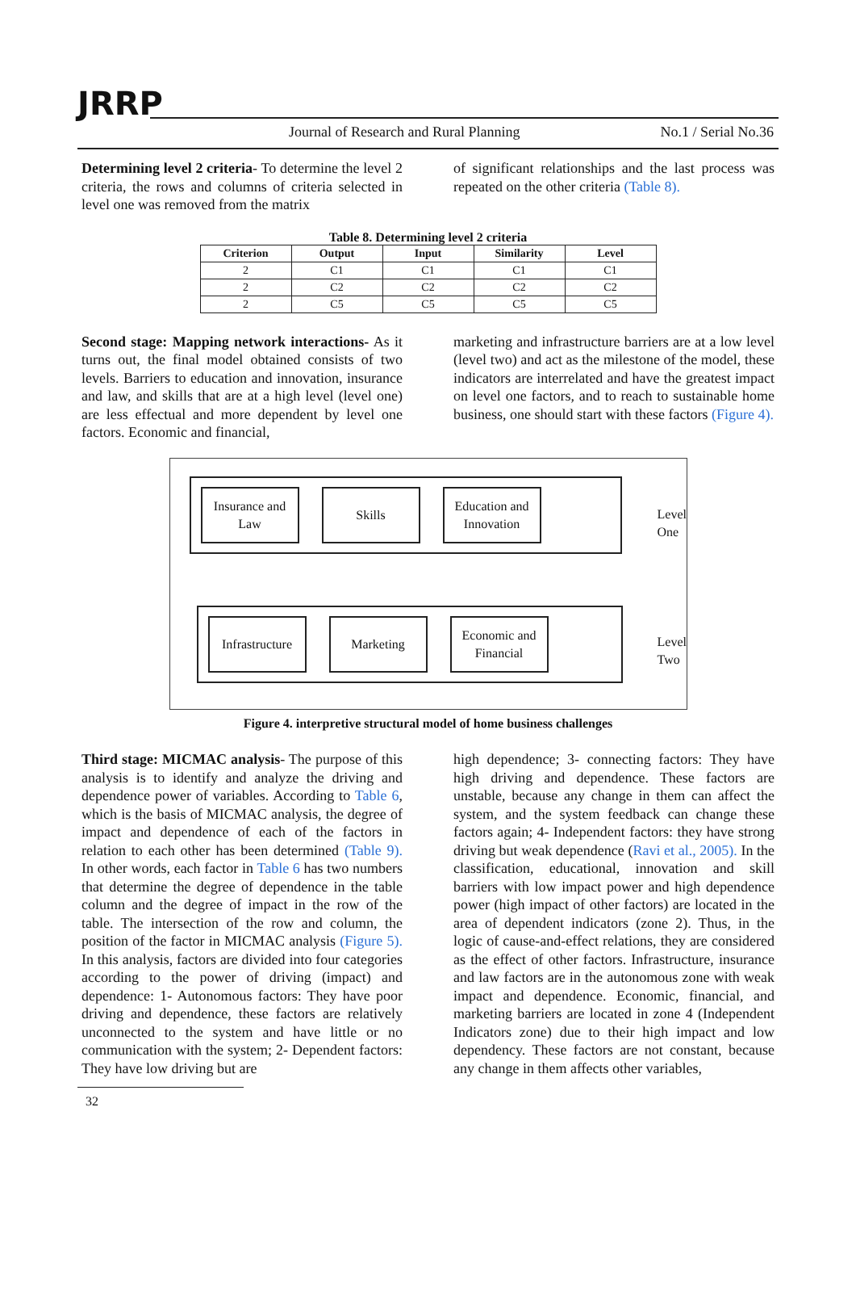JRRP
Journal of Research and Rural Planning
No.1 / Serial No.36
Determining level 2 criteria- To determine the level 2 criteria, the rows and columns of criteria selected in level one was removed from the matrix
of significant relationships and the last process was repeated on the other criteria (Table 8).
Table 8. Determining level 2 criteria
| Criterion | Output | Input | Similarity | Level |
| --- | --- | --- | --- | --- |
| 2 | C1 | C1 | C1 | C1 |
| 2 | C2 | C2 | C2 | C2 |
| 2 | C5 | C5 | C5 | C5 |
Second stage: Mapping network interactions- As it turns out, the final model obtained consists of two levels. Barriers to education and innovation, insurance and law, and skills that are at a high level (level one) are less effectual and more dependent by level one factors. Economic and financial,
marketing and infrastructure barriers are at a low level (level two) and act as the milestone of the model, these indicators are interrelated and have the greatest impact on level one factors, and to reach to sustainable home business, one should start with these factors (Figure 4).
Insurance and Law
Skills
Education and Innovation
Level One
Infrastructure
Marketing
Economic and Financial
Level Two
Figure 4. interpretive structural model of home business challenges
Third stage: MICMAC analysis- The purpose of this analysis is to identify and analyze the driving and dependence power of variables. According to Table 6, which is the basis of MICMAC analysis, the degree of impact and dependence of each of the factors in relation to each other has been determined (Table 9). In other words, each factor in Table 6 has two numbers that determine the degree of dependence in the table column and the degree of impact in the row of the table. The intersection of the row and column, the position of the factor in MICMAC analysis (Figure 5). In this analysis, factors are divided into four categories according to the power of driving (impact) and dependence: 1- Autonomous factors: They have poor driving and dependence, these factors are relatively unconnected to the system and have little or no communication with the system; 2- Dependent factors: They have low driving but are
high dependence; 3- connecting factors: They have high driving and dependence. These factors are unstable, because any change in them can affect the system, and the system feedback can change these factors again; 4- Independent factors: they have strong driving but weak dependence (Ravi et al., 2005). In the classification, educational, innovation and skill barriers with low impact power and high dependence power (high impact of other factors) are located in the area of dependent indicators (zone 2). Thus, in the logic of cause-and-effect relations, they are considered as the effect of other factors. Infrastructure, insurance and law factors are in the autonomous zone with weak impact and dependence. Economic, financial, and marketing barriers are located in zone 4 (Independent Indicators zone) due to their high impact and low dependency. These factors are not constant, because any change in them affects other variables,
32